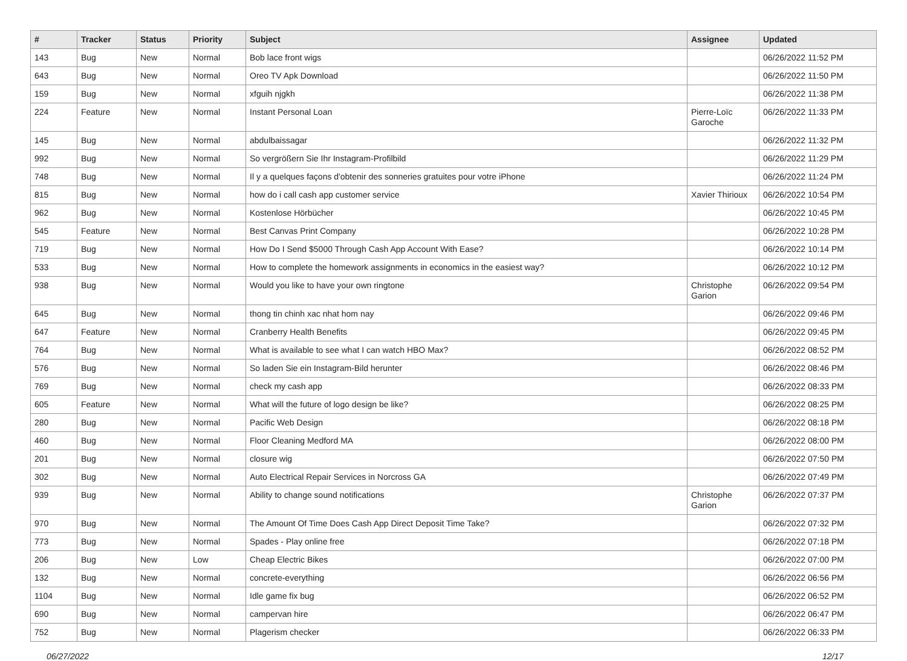| # | Tracker | Status | Priority | Subject | Assignee | Updated |
| --- | --- | --- | --- | --- | --- | --- |
| 143 | Bug | New | Normal | Bob lace front wigs | | 06/26/2022 11:52 PM |
| 643 | Bug | New | Normal | Oreo TV Apk Download | | 06/26/2022 11:50 PM |
| 159 | Bug | New | Normal | xfguih njgkh | | 06/26/2022 11:38 PM |
| 224 | Feature | New | Normal | Instant Personal Loan | Pierre-Loïc Garoche | 06/26/2022 11:33 PM |
| 145 | Bug | New | Normal | abdulbaissagar | | 06/26/2022 11:32 PM |
| 992 | Bug | New | Normal | So vergrößern Sie Ihr Instagram-Profilbild | | 06/26/2022 11:29 PM |
| 748 | Bug | New | Normal | Il y a quelques façons d'obtenir des sonneries gratuites pour votre iPhone | | 06/26/2022 11:24 PM |
| 815 | Bug | New | Normal | how do i call cash app customer service | Xavier Thirioux | 06/26/2022 10:54 PM |
| 962 | Bug | New | Normal | Kostenlose Hörbücher | | 06/26/2022 10:45 PM |
| 545 | Feature | New | Normal | Best Canvas Print Company | | 06/26/2022 10:28 PM |
| 719 | Bug | New | Normal | How Do I Send $5000 Through Cash App Account With Ease? | | 06/26/2022 10:14 PM |
| 533 | Bug | New | Normal | How to complete the homework assignments in economics in the easiest way? | | 06/26/2022 10:12 PM |
| 938 | Bug | New | Normal | Would you like to have your own ringtone | Christophe Garion | 06/26/2022 09:54 PM |
| 645 | Bug | New | Normal | thong tin chinh xac nhat hom nay | | 06/26/2022 09:46 PM |
| 647 | Feature | New | Normal | Cranberry Health Benefits | | 06/26/2022 09:45 PM |
| 764 | Bug | New | Normal | What is available to see what I can watch HBO Max? | | 06/26/2022 08:52 PM |
| 576 | Bug | New | Normal | So laden Sie ein Instagram-Bild herunter | | 06/26/2022 08:46 PM |
| 769 | Bug | New | Normal | check my cash app | | 06/26/2022 08:33 PM |
| 605 | Feature | New | Normal | What will the future of logo design be like? | | 06/26/2022 08:25 PM |
| 280 | Bug | New | Normal | Pacific Web Design | | 06/26/2022 08:18 PM |
| 460 | Bug | New | Normal | Floor Cleaning Medford MA | | 06/26/2022 08:00 PM |
| 201 | Bug | New | Normal | closure wig | | 06/26/2022 07:50 PM |
| 302 | Bug | New | Normal | Auto Electrical Repair Services in Norcross GA | | 06/26/2022 07:49 PM |
| 939 | Bug | New | Normal | Ability to change sound notifications | Christophe Garion | 06/26/2022 07:37 PM |
| 970 | Bug | New | Normal | The Amount Of Time Does Cash App Direct Deposit Time Take? | | 06/26/2022 07:32 PM |
| 773 | Bug | New | Normal | Spades - Play online free | | 06/26/2022 07:18 PM |
| 206 | Bug | New | Low | Cheap Electric Bikes | | 06/26/2022 07:00 PM |
| 132 | Bug | New | Normal | concrete-everything | | 06/26/2022 06:56 PM |
| 1104 | Bug | New | Normal | Idle game fix bug | | 06/26/2022 06:52 PM |
| 690 | Bug | New | Normal | campervan hire | | 06/26/2022 06:47 PM |
| 752 | Bug | New | Normal | Plagerism checker | | 06/26/2022 06:33 PM |
06/27/2022 12/17